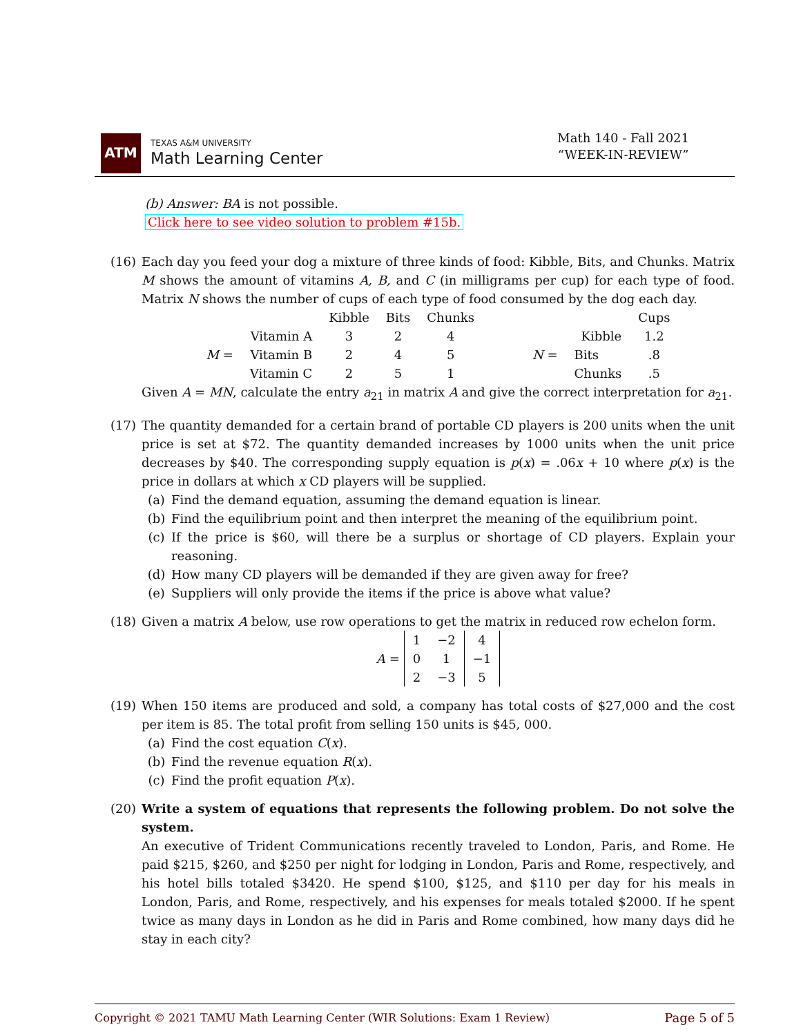ATM
TEXAS A&M UNIVERSITY
Math Learning Center
Math 140 - Fall 2021
“WEEK-IN-REVIEW”
(b) Answer: BA is not possible.
Click here to see video solution to problem #15b.
(16) Each day you feed your dog a mixture of three kinds of food: Kibble, Bits, and Chunks. Matrix M shows the amount of vitamins A, B, and C (in milligrams per cup) for each type of food. Matrix N shows the number of cups of each type of food consumed by the dog each day.
| | | Kibble | Bits | Chunks |
| M = | Vitamin A | 3 | 2 | 4 |
| | Vitamin B | 2 | 4 | 5 |
| | Vitamin C | 2 | 5 | 1 |
| | | Cups |
| N = | Kibble | 1.2 |
| | Bits | .8 |
| | Chunks | .5 |
Given A = MN, calculate the entry a<sub>21</sub> in matrix A and give the correct interpretation for a<sub>21</sub>.
(17) The quantity demanded for a certain brand of portable CD players is 200 units when the unit price is set at $72. The quantity demanded increases by 1000 units when the unit price decreases by $40. The corresponding supply equation is p(x) = .06x + 10 where p(x) is the price in dollars at which x CD players will be supplied.
(a) Find the demand equation, assuming the demand equation is linear.
(b) Find the equilibrium point and then interpret the meaning of the equilibrium point.
(c) If the price is $60, will there be a surplus or shortage of CD players. Explain your reasoning.
(d) How many CD players will be demanded if they are given away for free?
(e) Suppliers will only provide the items if the price is above what value?
(18) Given a matrix A below, use row operations to get the matrix in reduced row echelon form.
A =
| 1 | −2 | 4 |
| 0 | 1 | −1 |
| 2 | −3 | 5 |
(19) When 150 items are produced and sold, a company has total costs of $27,000 and the cost per item is 85. The total profit from selling 150 units is $45, 000.
(a) Find the cost equation C(x).
(b) Find the revenue equation R(x).
(c) Find the profit equation P(x).
(20) Write a system of equations that represents the following problem. Do not solve the system.
An executive of Trident Communications recently traveled to London, Paris, and Rome. He paid $215, $260, and $250 per night for lodging in London, Paris and Rome, respectively, and his hotel bills totaled $3420. He spend $100, $125, and $110 per day for his meals in London, Paris, and Rome, respectively, and his expenses for meals totaled $2000. If he spent twice as many days in London as he did in Paris and Rome combined, how many days did he stay in each city?
Copyright © 2021 TAMU Math Learning Center (WIR Solutions: Exam 1 Review) Page 5 of 5